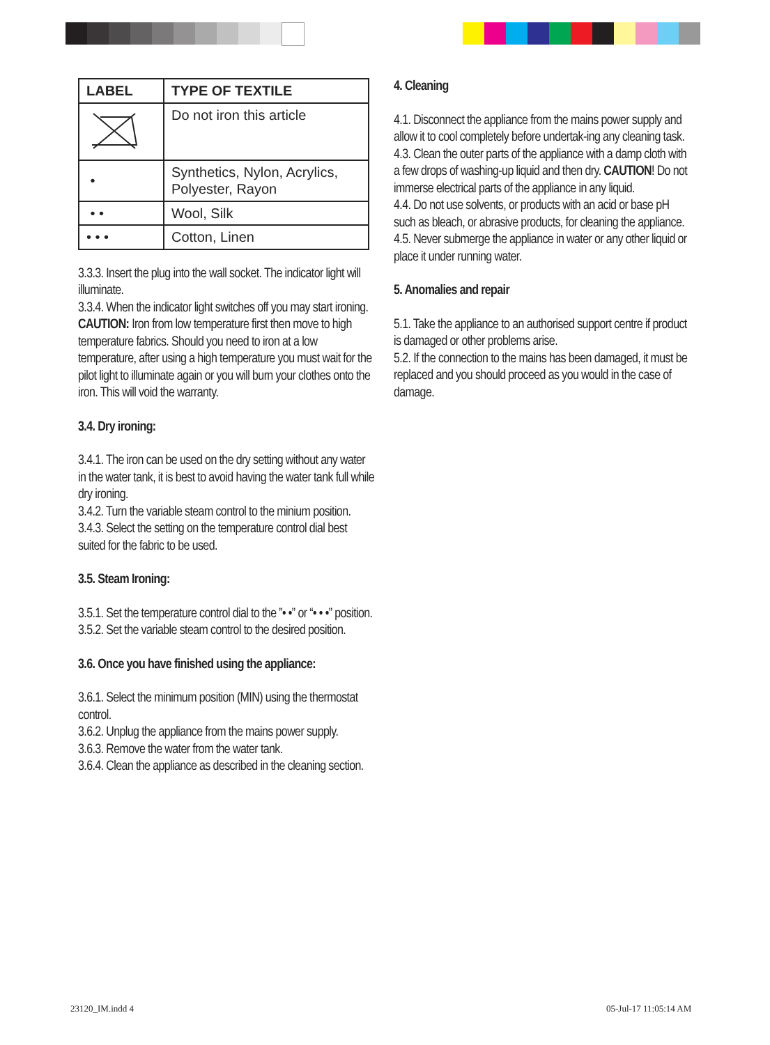| LABEL | TYPE OF TEXTILE |
| --- | --- |
| | Do not iron this article |
| • | Synthetics, Nylon, Acrylics, Polyester, Rayon |
| • • | Wool, Silk |
| • • • | Cotton, Linen |
3.3.3. Insert the plug into the wall socket. The indicator light will illuminate.
3.3.4. When the indicator light switches off you may start ironing.
CAUTION: Iron from low temperature first then move to high temperature fabrics. Should you need to iron at a low temperature, after using a high temperature you must wait for the pilot light to illuminate again or you will burn your clothes onto the iron. This will void the warranty.
3.4. Dry ironing:
3.4.1. The iron can be used on the dry setting without any water in the water tank, it is best to avoid having the water tank full while dry ironing.
3.4.2. Turn the variable steam control to the minium position.
3.4.3. Select the setting on the temperature control dial best suited for the fabric to be used.
3.5. Steam Ironing:
3.5.1. Set the temperature control dial to the ”• •” or “• • •” position.
3.5.2. Set the variable steam control to the desired position.
3.6. Once you have finished using the appliance:
3.6.1. Select the minimum position (MIN) using the thermostat control.
3.6.2. Unplug the appliance from the mains power supply.
3.6.3. Remove the water from the water tank.
3.6.4. Clean the appliance as described in the cleaning section.
4. Cleaning
4.1. Disconnect the appliance from the mains power supply and allow it to cool completely before undertak-ing any cleaning task.
4.3. Clean the outer parts of the appliance with a damp cloth with a few drops of washing-up liquid and then dry. CAUTION! Do not immerse electrical parts of the appliance in any liquid.
4.4. Do not use solvents, or products with an acid or base pH such as bleach, or abrasive products, for cleaning the appliance.
4.5. Never submerge the appliance in water or any other liquid or place it under running water.
5. Anomalies and repair
5.1. Take the appliance to an authorised support centre if product is damaged or other problems arise.
5.2. If the connection to the mains has been damaged, it must be replaced and you should proceed as you would in the case of damage.
23120_IM.indd 4 05-Jul-17 11:05:14 AM